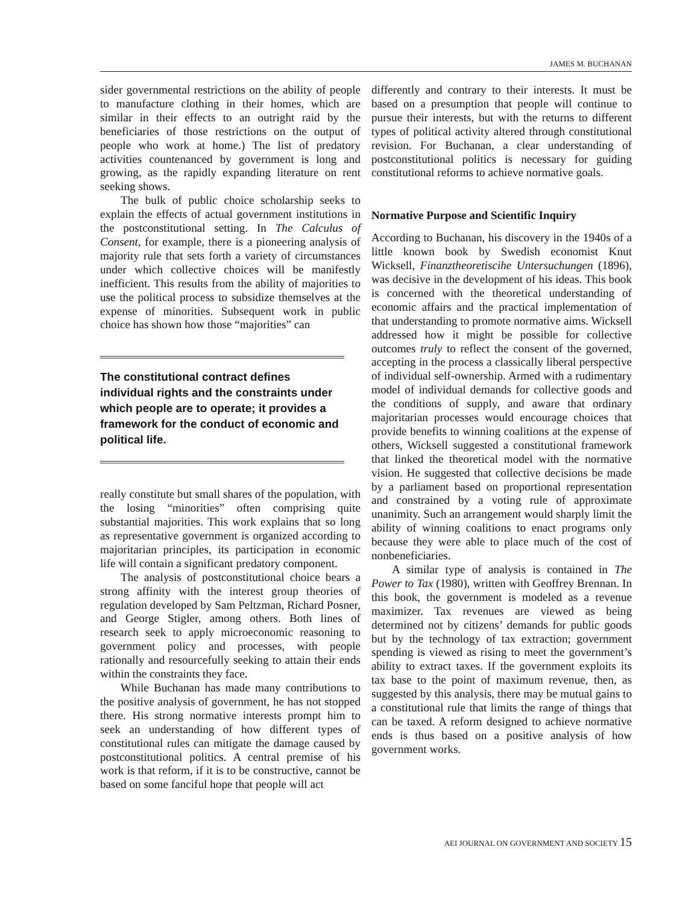JAMES M. BUCHANAN
sider governmental restrictions on the ability of people to manufacture clothing in their homes, which are similar in their effects to an outright raid by the beneficiaries of those restrictions on the output of people who work at home.) The list of predatory activities countenanced by government is long and growing, as the rapidly expanding literature on rent seeking shows.
The bulk of public choice scholarship seeks to explain the effects of actual government institutions in the postconstitutional setting. In The Calculus of Consent, for example, there is a pioneering analysis of majority rule that sets forth a variety of circumstances under which collective choices will be manifestly inefficient. This results from the ability of majorities to use the political process to subsidize themselves at the expense of minorities. Subsequent work in public choice has shown how those “majorities” can
The constitutional contract defines individual rights and the constraints under which people are to operate; it provides a framework for the conduct of economic and political life.
really constitute but small shares of the population, with the losing “minorities” often comprising quite substantial majorities. This work explains that so long as representative government is organized according to majoritarian principles, its participation in economic life will contain a significant predatory component.
The analysis of postconstitutional choice bears a strong affinity with the interest group theories of regulation developed by Sam Peltzman, Richard Posner, and George Stigler, among others. Both lines of research seek to apply microeconomic reasoning to government policy and processes, with people rationally and resourcefully seeking to attain their ends within the constraints they face.
While Buchanan has made many contributions to the positive analysis of government, he has not stopped there. His strong normative interests prompt him to seek an understanding of how different types of constitutional rules can mitigate the damage caused by postconstitutional politics. A central premise of his work is that reform, if it is to be constructive, cannot be based on some fanciful hope that people will act
differently and contrary to their interests. It must be based on a presumption that people will continue to pursue their interests, but with the returns to different types of political activity altered through constitutional revision. For Buchanan, a clear understanding of postconstitutional politics is necessary for guiding constitutional reforms to achieve normative goals.
Normative Purpose and Scientific Inquiry
According to Buchanan, his discovery in the 1940s of a little known book by Swedish economist Knut Wicksell, Finanztheoretiscihe Untersuchungen (1896), was decisive in the development of his ideas. This book is concerned with the theoretical understanding of economic affairs and the practical implementation of that understanding to promote normative aims. Wicksell addressed how it might be possible for collective outcomes truly to reflect the consent of the governed, accepting in the process a classically liberal perspective of individual self-ownership. Armed with a rudimentary model of individual demands for collective goods and the conditions of supply, and aware that ordinary majoritarian processes would encourage choices that provide benefits to winning coalitions at the expense of others, Wicksell suggested a constitutional framework that linked the theoretical model with the normative vision. He suggested that collective decisions be made by a parliament based on proportional representation and constrained by a voting rule of approximate unanimity. Such an arrangement would sharply limit the ability of winning coalitions to enact programs only because they were able to place much of the cost of nonbeneficiaries.
A similar type of analysis is contained in The Power to Tax (1980), written with Geoffrey Brennan. In this book, the government is modeled as a revenue maximizer. Tax revenues are viewed as being determined not by citizens’ demands for public goods but by the technology of tax extraction; government spending is viewed as rising to meet the government’s ability to extract taxes. If the government exploits its tax base to the point of maximum revenue, then, as suggested by this analysis, there may be mutual gains to a constitutional rule that limits the range of things that can be taxed. A reform designed to achieve normative ends is thus based on a positive analysis of how government works.
AEI JOURNAL ON GOVERNMENT AND SOCIETY 15